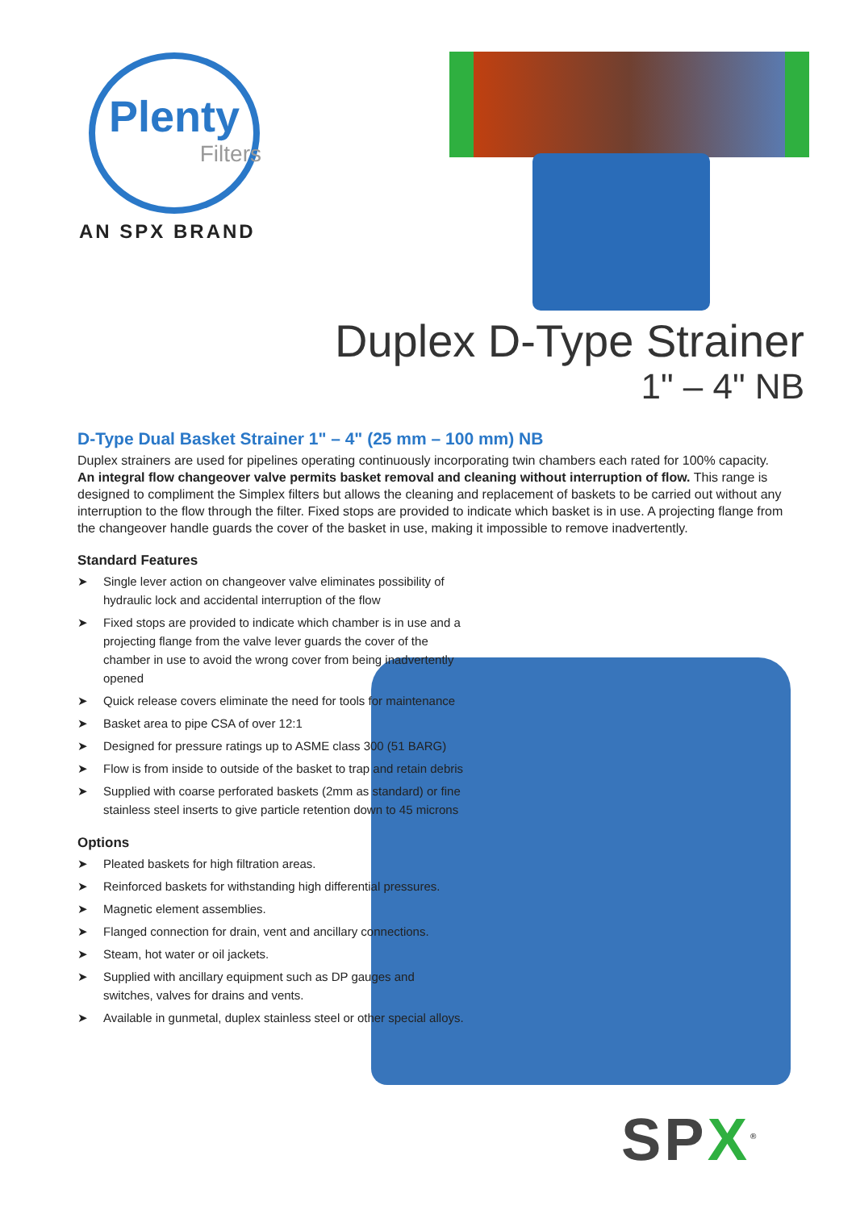Plenty
Filters
AN SPX BRAND
Duplex D-Type Strainer
1" – 4" NB
D-Type Dual Basket Strainer 1" – 4" (25 mm – 100 mm) NB
Duplex strainers are used for pipelines operating continuously incorporating twin chambers each rated for 100% capacity. An integral flow changeover valve permits basket removal and cleaning without interruption of flow. This range is designed to compliment the Simplex filters but allows the cleaning and replacement of baskets to be carried out without any interruption to the flow through the filter. Fixed stops are provided to indicate which basket is in use. A projecting flange from the changeover handle guards the cover of the basket in use, making it impossible to remove inadvertently.
Standard Features
➤ Single lever action on changeover valve eliminates possibility of hydraulic lock and accidental interruption of the flow
➤ Fixed stops are provided to indicate which chamber is in use and a projecting flange from the valve lever guards the cover of the chamber in use to avoid the wrong cover from being inadvertently opened
➤ Quick release covers eliminate the need for tools for maintenance
➤ Basket area to pipe CSA of over 12:1
➤ Designed for pressure ratings up to ASME class 300 (51 BARG)
➤ Flow is from inside to outside of the basket to trap and retain debris
➤ Supplied with coarse perforated baskets (2mm as standard) or fine stainless steel inserts to give particle retention down to 45 microns
Options
➤ Pleated baskets for high filtration areas.
➤ Reinforced baskets for withstanding high differential pressures.
➤ Magnetic element assemblies.
➤ Flanged connection for drain, vent and ancillary connections.
➤ Steam, hot water or oil jackets.
➤ Supplied with ancillary equipment such as DP gauges and switches, valves for drains and vents.
➤ Available in gunmetal, duplex stainless steel or other special alloys.
SPX<sup>®</sup>